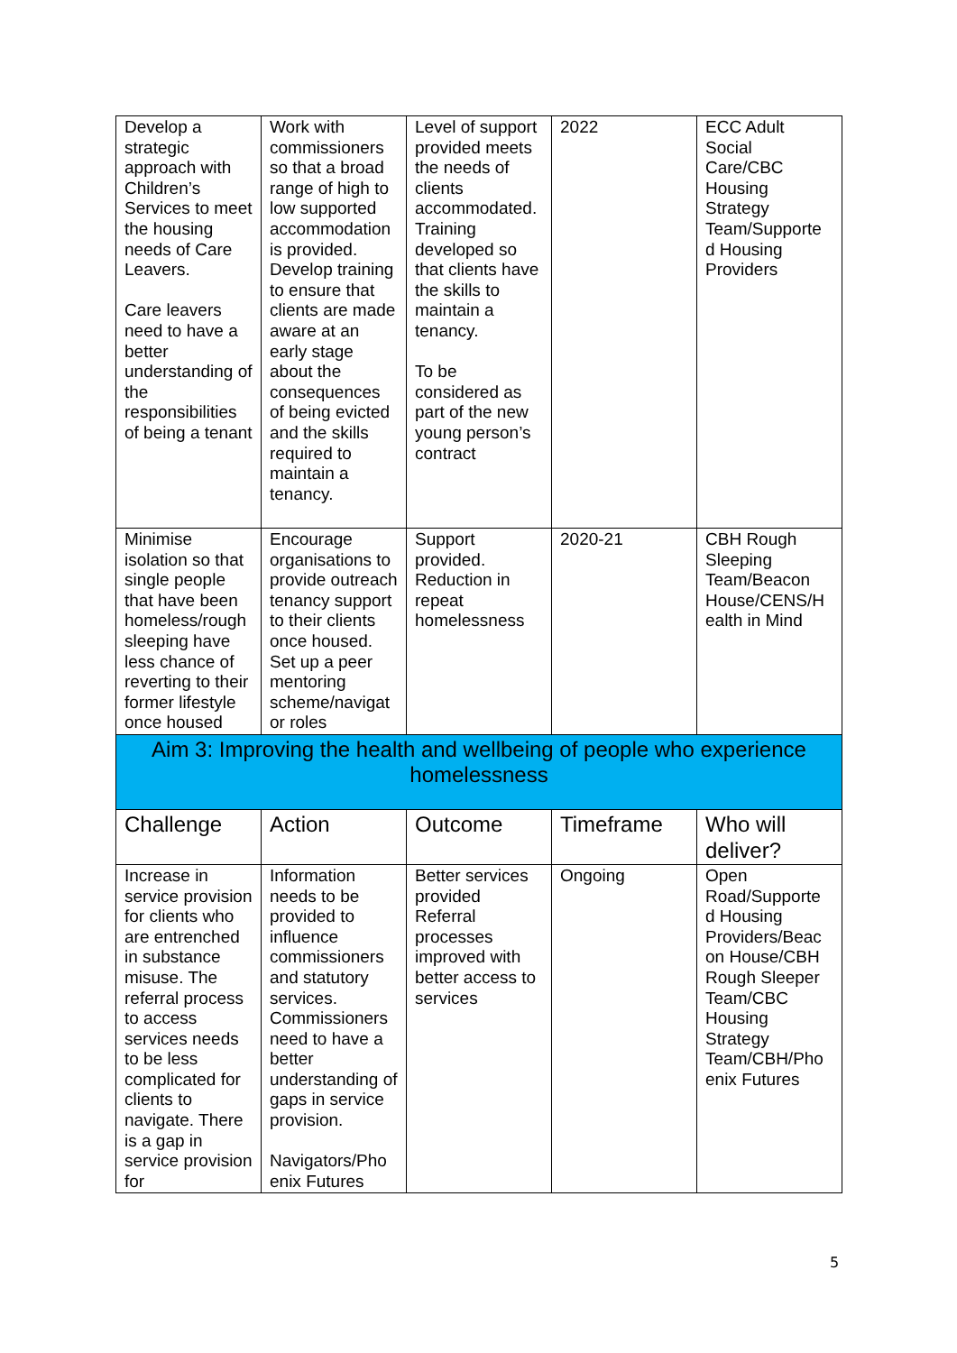| Develop a strategic approach with Children’s Services to meet the housing needs of Care Leavers. Care leavers need to have a better understanding of the responsibilities of being a tenant | Work with commissioners so that a broad range of high to low supported accommodation is provided. Develop training to ensure that clients are made aware at an early stage about the consequences of being evicted and the skills required to maintain a tenancy. | Level of support provided meets the needs of clients accommodated. Training developed so that clients have the skills to maintain a tenancy. To be considered as part of the new young person’s contract | 2022 | ECC Adult Social Care/CBC Housing Strategy Team/Supporte d Housing Providers |
| Minimise isolation so that single people that have been homeless/rough sleeping have less chance of reverting to their former lifestyle once housed | Encourage organisations to provide outreach tenancy support to their clients once housed. Set up a peer mentoring scheme/navigat or roles | Support provided. Reduction in repeat homelessness | 2020-21 | CBH Rough Sleeping Team/Beacon House/CENS/H ealth in Mind |
| Aim 3: Improving the health and wellbeing of people who experience homelessness | | | | |
| Challenge | Action | Outcome | Timeframe | Who will deliver? |
| Increase in service provision for clients who are entrenched in substance misuse. The referral process to access services needs to be less complicated for clients to navigate. There is a gap in service provision for | Information needs to be provided to influence commissioners and statutory services. Commissioners need to have a better understanding of gaps in service provision. Navigators/Pho enix Futures | Better services provided Referral processes improved with better access to services | Ongoing | Open Road/Supporte d Housing Providers/Beac on House/CBH Rough Sleeper Team/CBC Housing Strategy Team/CBH/Pho enix Futures |
5